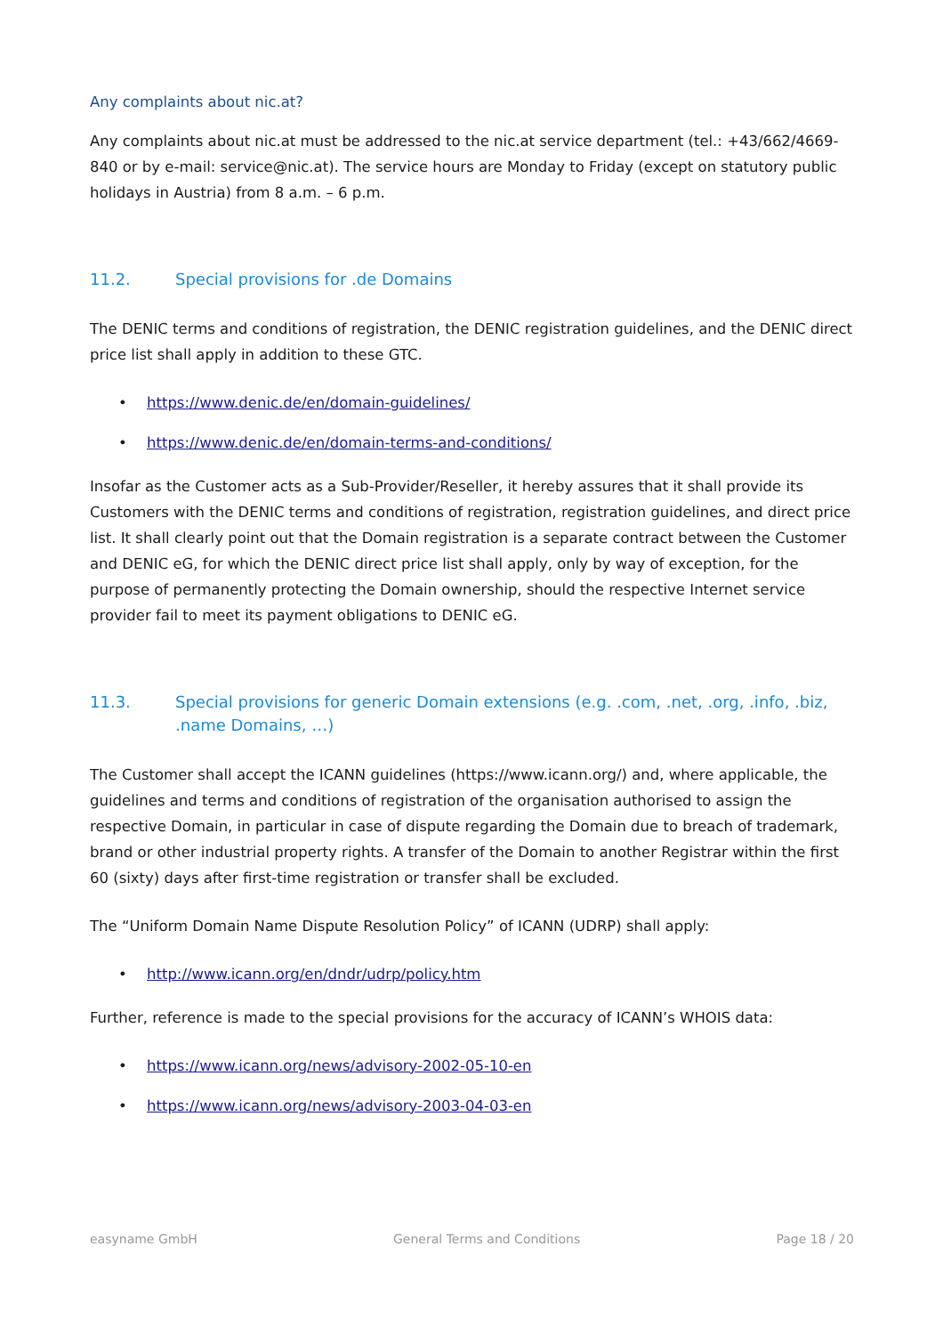Any complaints about nic.at?
Any complaints about nic.at must be addressed to the nic.at service department (tel.: +43/662/4669-840 or by e-mail: service@nic.at). The service hours are Monday to Friday (except on statutory public holidays in Austria) from 8 a.m. – 6 p.m.
11.2. Special provisions for .de Domains
The DENIC terms and conditions of registration, the DENIC registration guidelines, and the DENIC direct price list shall apply in addition to these GTC.
• https://www.denic.de/en/domain-guidelines/
• https://www.denic.de/en/domain-terms-and-conditions/
Insofar as the Customer acts as a Sub-Provider/Reseller, it hereby assures that it shall provide its Customers with the DENIC terms and conditions of registration, registration guidelines, and direct price list. It shall clearly point out that the Domain registration is a separate contract between the Customer and DENIC eG, for which the DENIC direct price list shall apply, only by way of exception, for the purpose of permanently protecting the Domain ownership, should the respective Internet service provider fail to meet its payment obligations to DENIC eG.
11.3. Special provisions for generic Domain extensions (e.g. .com, .net, .org, .info, .biz, .name Domains, …)
The Customer shall accept the ICANN guidelines (https://www.icann.org/) and, where applicable, the guidelines and terms and conditions of registration of the organisation authorised to assign the respective Domain, in particular in case of dispute regarding the Domain due to breach of trademark, brand or other industrial property rights. A transfer of the Domain to another Registrar within the first 60 (sixty) days after first-time registration or transfer shall be excluded.
The “Uniform Domain Name Dispute Resolution Policy” of ICANN (UDRP) shall apply:
• http://www.icann.org/en/dndr/udrp/policy.htm
Further, reference is made to the special provisions for the accuracy of ICANN’s WHOIS data:
• https://www.icann.org/news/advisory-2002-05-10-en
• https://www.icann.org/news/advisory-2003-04-03-en
easyname GmbH General Terms and Conditions Page 18 / 20